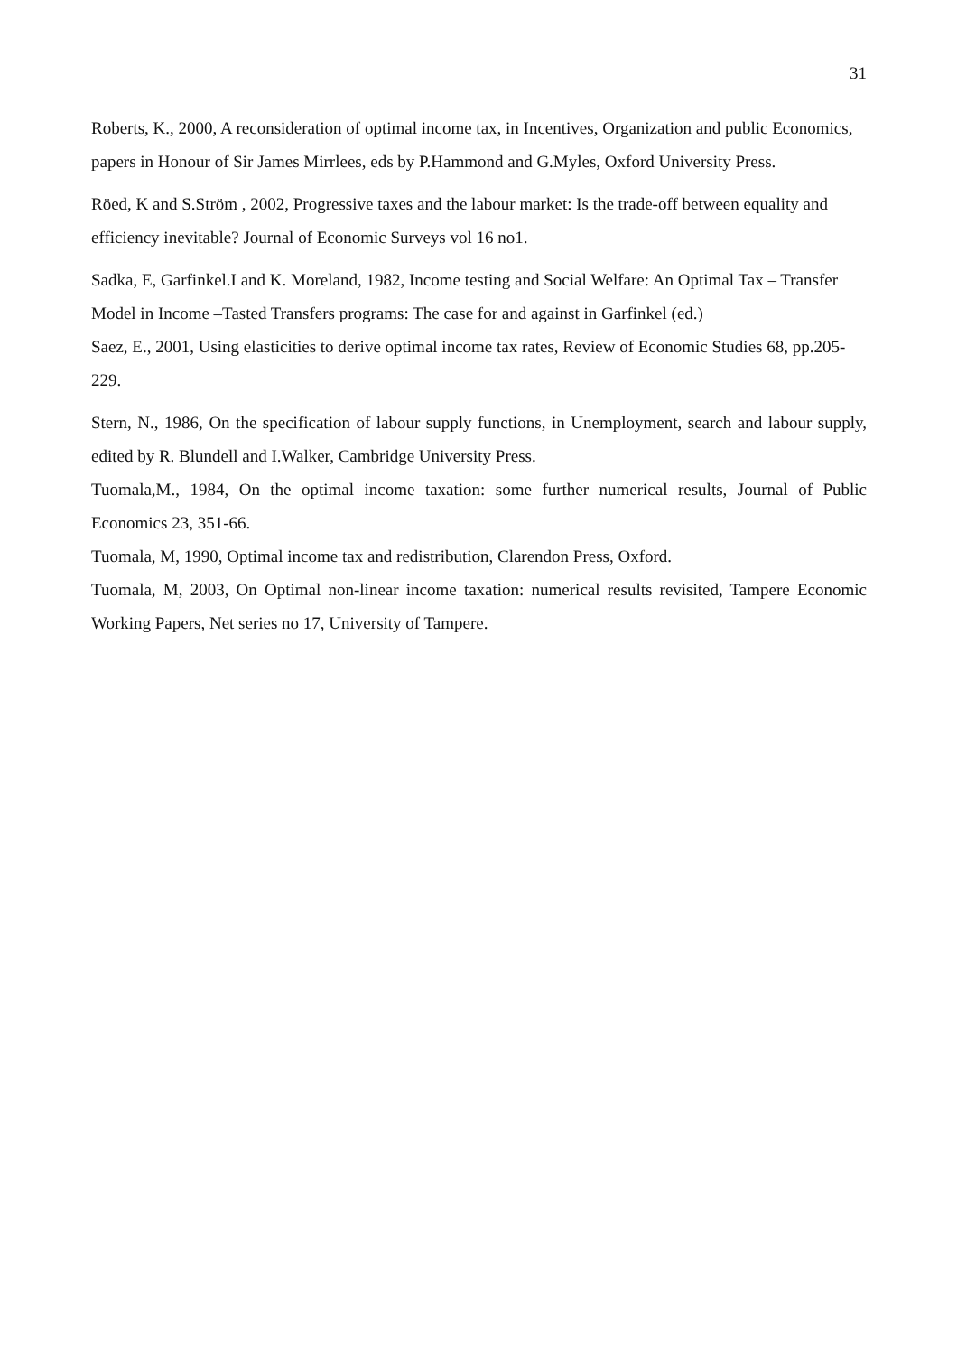31
Roberts, K., 2000, A reconsideration of optimal income tax, in Incentives, Organization and public Economics, papers in Honour of Sir James Mirrlees, eds by P.Hammond and G.Myles, Oxford University Press.
Röed, K and S.Ström , 2002, Progressive taxes and the labour market: Is the trade-off between equality and efficiency inevitable? Journal of Economic Surveys vol 16 no1.
Sadka, E, Garfinkel.I and K. Moreland, 1982, Income testing and Social Welfare: An Optimal Tax – Transfer Model in Income –Tasted Transfers programs: The case for and against in Garfinkel (ed.)
Saez, E., 2001, Using elasticities to derive optimal income tax rates, Review of Economic Studies 68, pp.205-229.
Stern, N., 1986, On the specification of labour supply functions, in Unemployment, search and labour supply, edited by R. Blundell and I.Walker, Cambridge University Press.
Tuomala,M., 1984, On the optimal income taxation: some further numerical results, Journal of Public Economics 23, 351-66.
Tuomala, M, 1990, Optimal income tax and redistribution, Clarendon Press, Oxford.
Tuomala, M, 2003, On Optimal non-linear income taxation: numerical results revisited, Tampere Economic Working Papers, Net series no 17, University of Tampere.